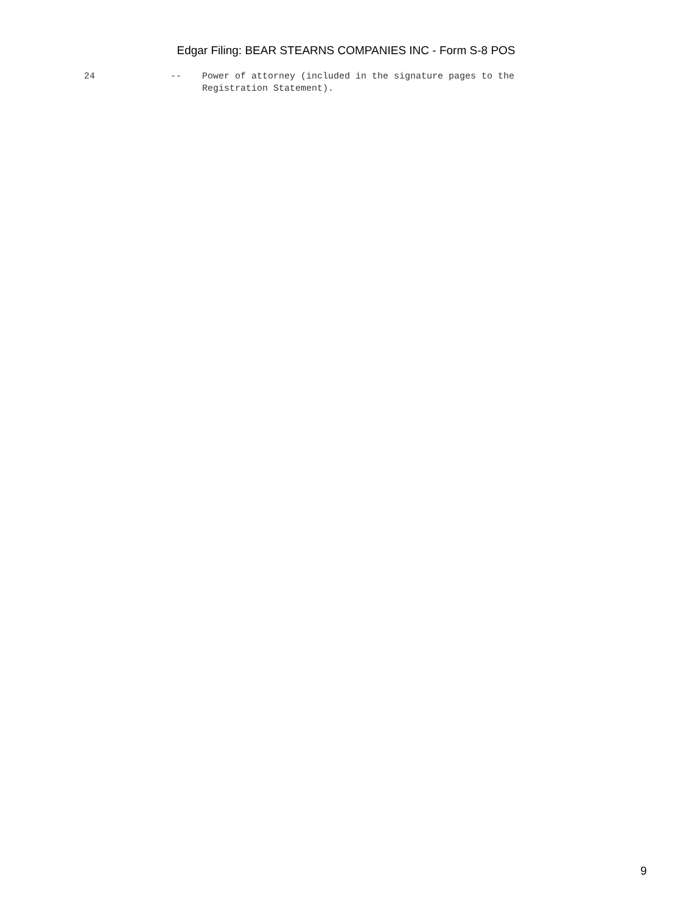Edgar Filing: BEAR STEARNS COMPANIES INC - Form S-8 POS
24 -- Power of attorney (included in the signature pages to the
Registration Statement).
9